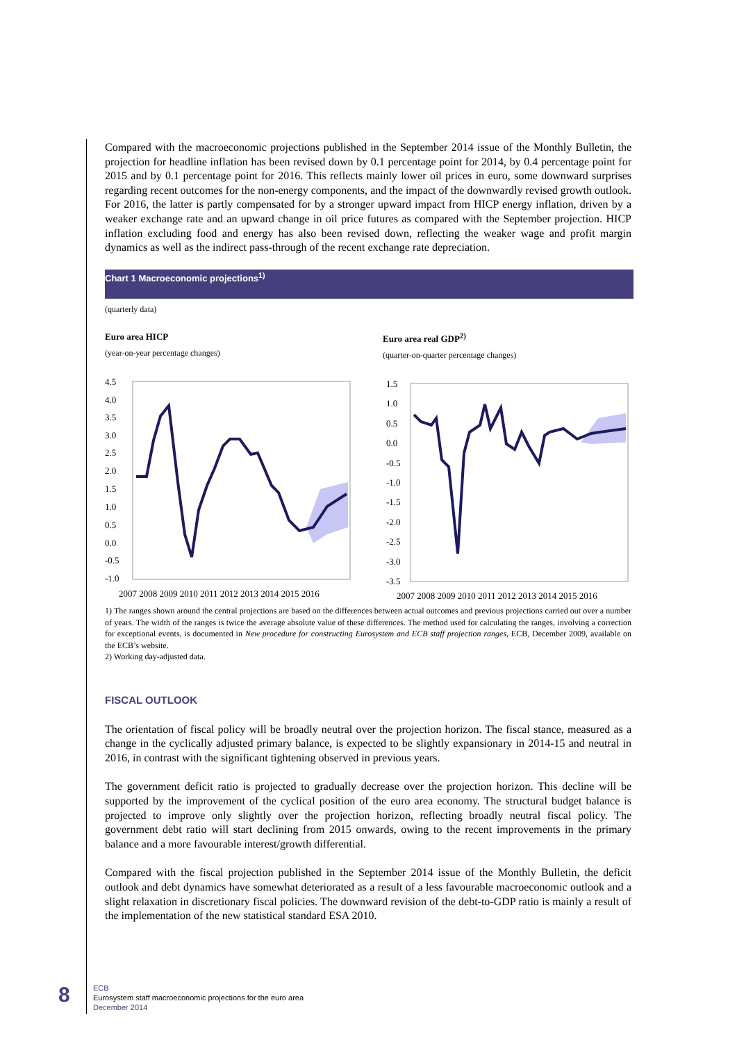Compared with the macroeconomic projections published in the September 2014 issue of the Monthly Bulletin, the projection for headline inflation has been revised down by 0.1 percentage point for 2014, by 0.4 percentage point for 2015 and by 0.1 percentage point for 2016. This reflects mainly lower oil prices in euro, some downward surprises regarding recent outcomes for the non-energy components, and the impact of the downwardly revised growth outlook. For 2016, the latter is partly compensated for by a stronger upward impact from HICP energy inflation, driven by a weaker exchange rate and an upward change in oil price futures as compared with the September projection. HICP inflation excluding food and energy has also been revised down, reflecting the weaker wage and profit margin dynamics as well as the indirect pass-through of the recent exchange rate depreciation.
Chart 1 Macroeconomic projections<sup>1)</sup>
(quarterly data)
Euro area HICP
(year-on-year percentage changes)
4.5
4.0
3.5
3.0
2.5
2.0
1.5
1.0
0.5
0.0
-0.5
-1.0
2007 2008 2009 2010 2011 2012 2013 2014 2015 2016
Euro area real GDP<sup>2)</sup>
(quarter-on-quarter percentage changes)
1.5
1.0
0.5
0.0
-0.5
-1.0
-1.5
-2.0
-2.5
-3.0
-3.5
2007 2008 2009 2010 2011 2012 2013 2014 2015 2016
1) The ranges shown around the central projections are based on the differences between actual outcomes and previous projections carried out over a number of years. The width of the ranges is twice the average absolute value of these differences. The method used for calculating the ranges, involving a correction for exceptional events, is documented in New procedure for constructing Eurosystem and ECB staff projection ranges, ECB, December 2009, available on the ECB’s website.
2) Working day-adjusted data.
FISCAL OUTLOOK
The orientation of fiscal policy will be broadly neutral over the projection horizon. The fiscal stance, measured as a change in the cyclically adjusted primary balance, is expected to be slightly expansionary in 2014-15 and neutral in 2016, in contrast with the significant tightening observed in previous years.
The government deficit ratio is projected to gradually decrease over the projection horizon. This decline will be supported by the improvement of the cyclical position of the euro area economy. The structural budget balance is projected to improve only slightly over the projection horizon, reflecting broadly neutral fiscal policy. The government debt ratio will start declining from 2015 onwards, owing to the recent improvements in the primary balance and a more favourable interest/growth differential.
Compared with the fiscal projection published in the September 2014 issue of the Monthly Bulletin, the deficit outlook and debt dynamics have somewhat deteriorated as a result of a less favourable macroeconomic outlook and a slight relaxation in discretionary fiscal policies. The downward revision of the debt-to-GDP ratio is mainly a result of the implementation of the new statistical standard ESA 2010.
8
ECB
Eurosystem staff macroeconomic projections for the euro area
December 2014